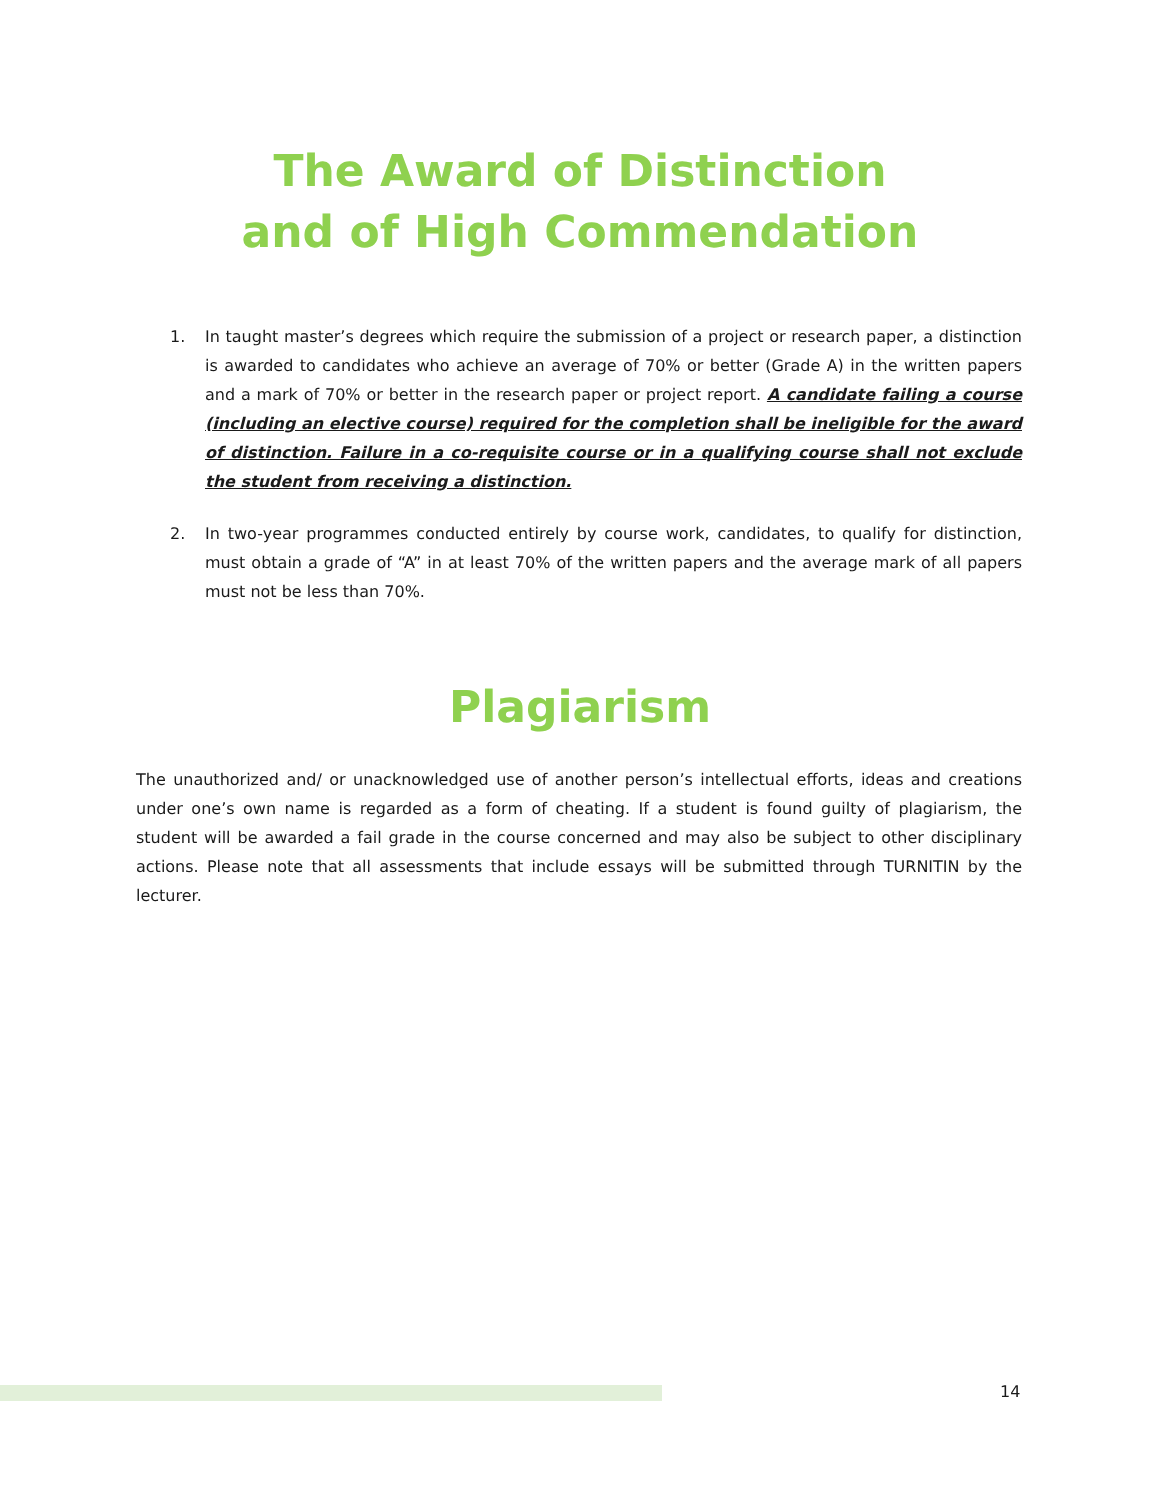The Award of Distinction
and of High Commendation
1. In taught master’s degrees which require the submission of a project or research paper, a distinction is awarded to candidates who achieve an average of 70% or better (Grade A) in the written papers and a mark of 70% or better in the research paper or project report. A candidate failing a course (including an elective course) required for the completion shall be ineligible for the award of distinction. Failure in a co-requisite course or in a qualifying course shall not exclude the student from receiving a distinction.
2. In two-year programmes conducted entirely by course work, candidates, to qualify for distinction, must obtain a grade of “A” in at least 70% of the written papers and the average mark of all papers must not be less than 70%.
Plagiarism
The unauthorized and/ or unacknowledged use of another person’s intellectual efforts, ideas and creations under one’s own name is regarded as a form of cheating. If a student is found guilty of plagiarism, the student will be awarded a fail grade in the course concerned and may also be subject to other disciplinary actions. Please note that all assessments that include essays will be submitted through TURNITIN by the lecturer.
14